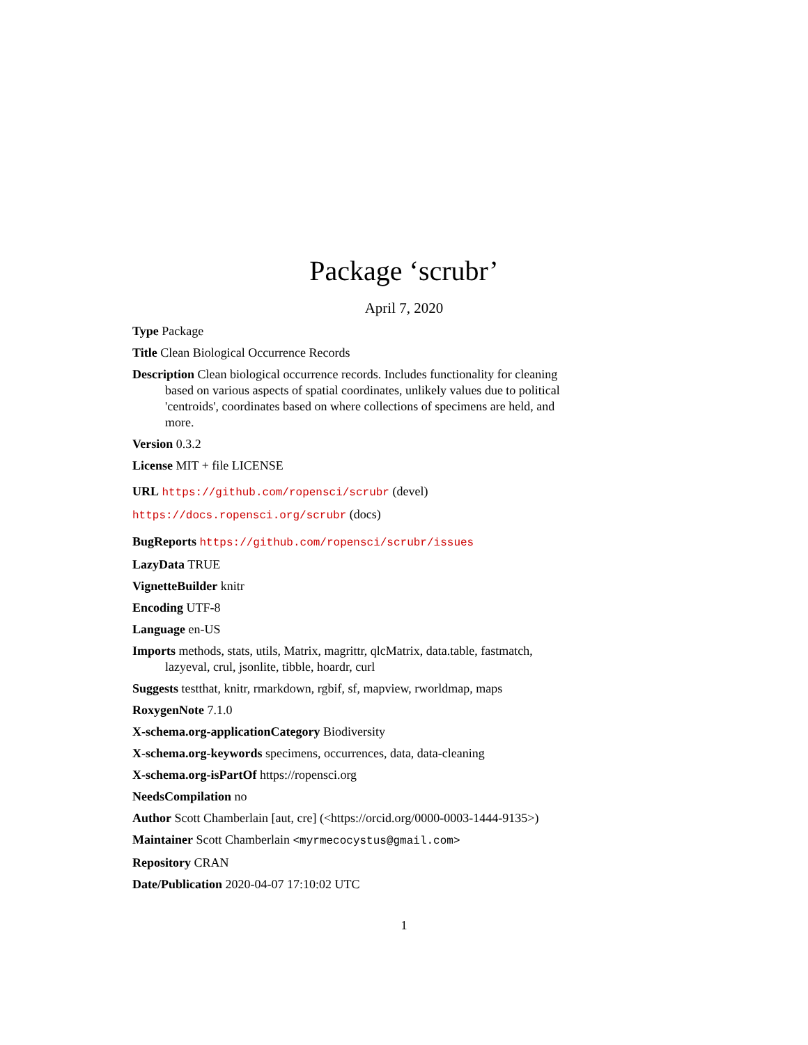Package ‘scrubr’
April 7, 2020
Type Package
Title Clean Biological Occurrence Records
Description Clean biological occurrence records. Includes functionality for cleaning based on various aspects of spatial coordinates, unlikely values due to political 'centroids', coordinates based on where collections of specimens are held, and more.
Version 0.3.2
License MIT + file LICENSE
URL https://github.com/ropensci/scrubr (devel)
https://docs.ropensci.org/scrubr (docs)
BugReports https://github.com/ropensci/scrubr/issues
LazyData TRUE
VignetteBuilder knitr
Encoding UTF-8
Language en-US
Imports methods, stats, utils, Matrix, magrittr, qlcMatrix, data.table, fastmatch, lazyeval, crul, jsonlite, tibble, hoardr, curl
Suggests testthat, knitr, rmarkdown, rgbif, sf, mapview, rworldmap, maps
RoxygenNote 7.1.0
X-schema.org-applicationCategory Biodiversity
X-schema.org-keywords specimens, occurrences, data, data-cleaning
X-schema.org-isPartOf https://ropensci.org
NeedsCompilation no
Author Scott Chamberlain [aut, cre] (<https://orcid.org/0000-0003-1444-9135>)
Maintainer Scott Chamberlain <myrmecocystus@gmail.com>
Repository CRAN
Date/Publication 2020-04-07 17:10:02 UTC
1